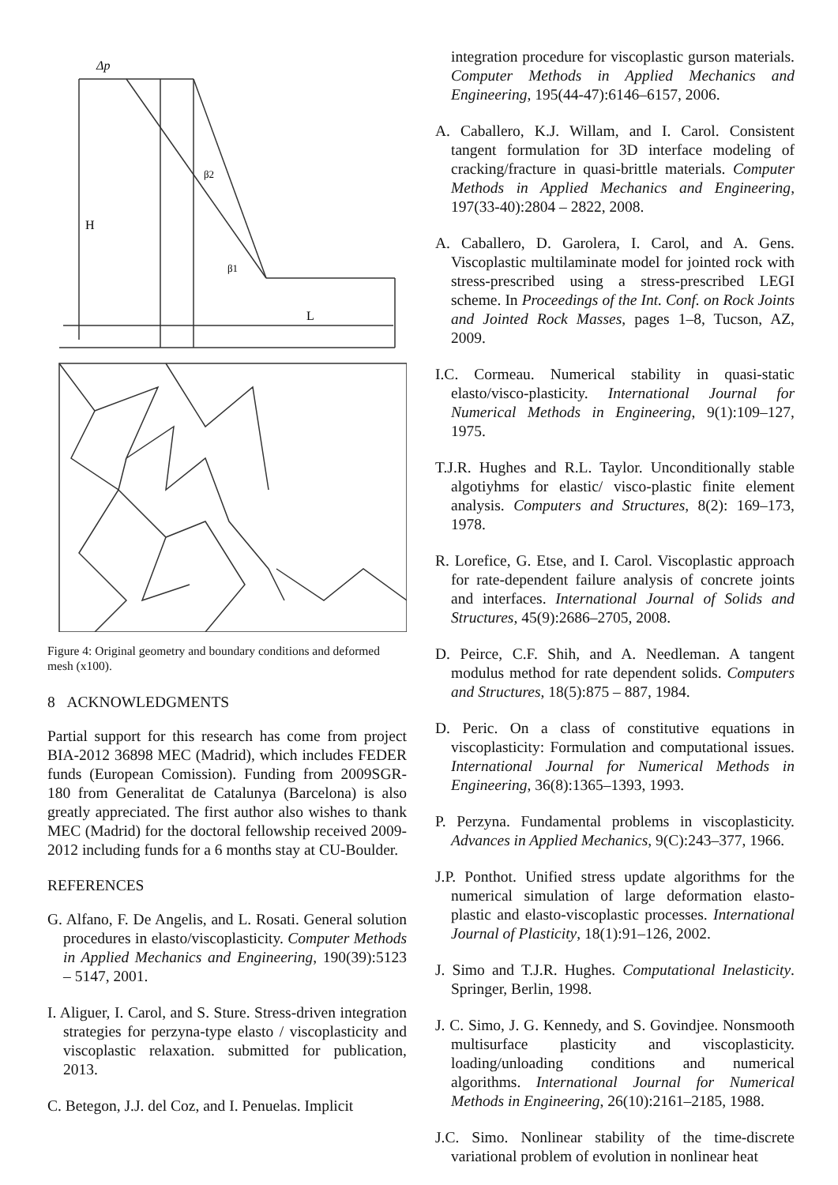Δp
H
L
β2
β1
Figure 4: Original geometry and boundary conditions and deformed mesh (x100).
8 ACKNOWLEDGMENTS
Partial support for this research has come from project BIA-2012 36898 MEC (Madrid), which includes FEDER funds (European Comission). Funding from 2009SGR-180 from Generalitat de Catalunya (Barcelona) is also greatly appreciated. The first author also wishes to thank MEC (Madrid) for the doctoral fellowship received 2009-2012 including funds for a 6 months stay at CU-Boulder.
REFERENCES
G. Alfano, F. De Angelis, and L. Rosati. General solution procedures in elasto/viscoplasticity. Computer Methods in Applied Mechanics and Engineering, 190(39):5123 – 5147, 2001.
I. Aliguer, I. Carol, and S. Sture. Stress-driven integration strategies for perzyna-type elasto / viscoplasticity and viscoplastic relaxation. submitted for publication, 2013.
C. Betegon, J.J. del Coz, and I. Penuelas. Implicit
integration procedure for viscoplastic gurson materials. Computer Methods in Applied Mechanics and Engineering, 195(44-47):6146–6157, 2006.
A. Caballero, K.J. Willam, and I. Carol. Consistent tangent formulation for 3D interface modeling of cracking/fracture in quasi-brittle materials. Computer Methods in Applied Mechanics and Engineering, 197(33-40):2804 – 2822, 2008.
A. Caballero, D. Garolera, I. Carol, and A. Gens. Viscoplastic multilaminate model for jointed rock with stress-prescribed using a stress-prescribed LEGI scheme. In Proceedings of the Int. Conf. on Rock Joints and Jointed Rock Masses, pages 1–8, Tucson, AZ, 2009.
I.C. Cormeau. Numerical stability in quasi-static elasto/visco-plasticity. International Journal for Numerical Methods in Engineering, 9(1):109–127, 1975.
T.J.R. Hughes and R.L. Taylor. Unconditionally stable algotiyhms for elastic/ visco-plastic finite element analysis. Computers and Structures, 8(2): 169–173, 1978.
R. Lorefice, G. Etse, and I. Carol. Viscoplastic approach for rate-dependent failure analysis of concrete joints and interfaces. International Journal of Solids and Structures, 45(9):2686–2705, 2008.
D. Peirce, C.F. Shih, and A. Needleman. A tangent modulus method for rate dependent solids. Computers and Structures, 18(5):875 – 887, 1984.
D. Peric. On a class of constitutive equations in viscoplasticity: Formulation and computational issues. International Journal for Numerical Methods in Engineering, 36(8):1365–1393, 1993.
P. Perzyna. Fundamental problems in viscoplasticity. Advances in Applied Mechanics, 9(C):243–377, 1966.
J.P. Ponthot. Unified stress update algorithms for the numerical simulation of large deformation elasto-plastic and elasto-viscoplastic processes. International Journal of Plasticity, 18(1):91–126, 2002.
J. Simo and T.J.R. Hughes. Computational Inelasticity. Springer, Berlin, 1998.
J. C. Simo, J. G. Kennedy, and S. Govindjee. Nonsmooth multisurface plasticity and viscoplasticity. loading/unloading conditions and numerical algorithms. International Journal for Numerical Methods in Engineering, 26(10):2161–2185, 1988.
J.C. Simo. Nonlinear stability of the time-discrete variational problem of evolution in nonlinear heat